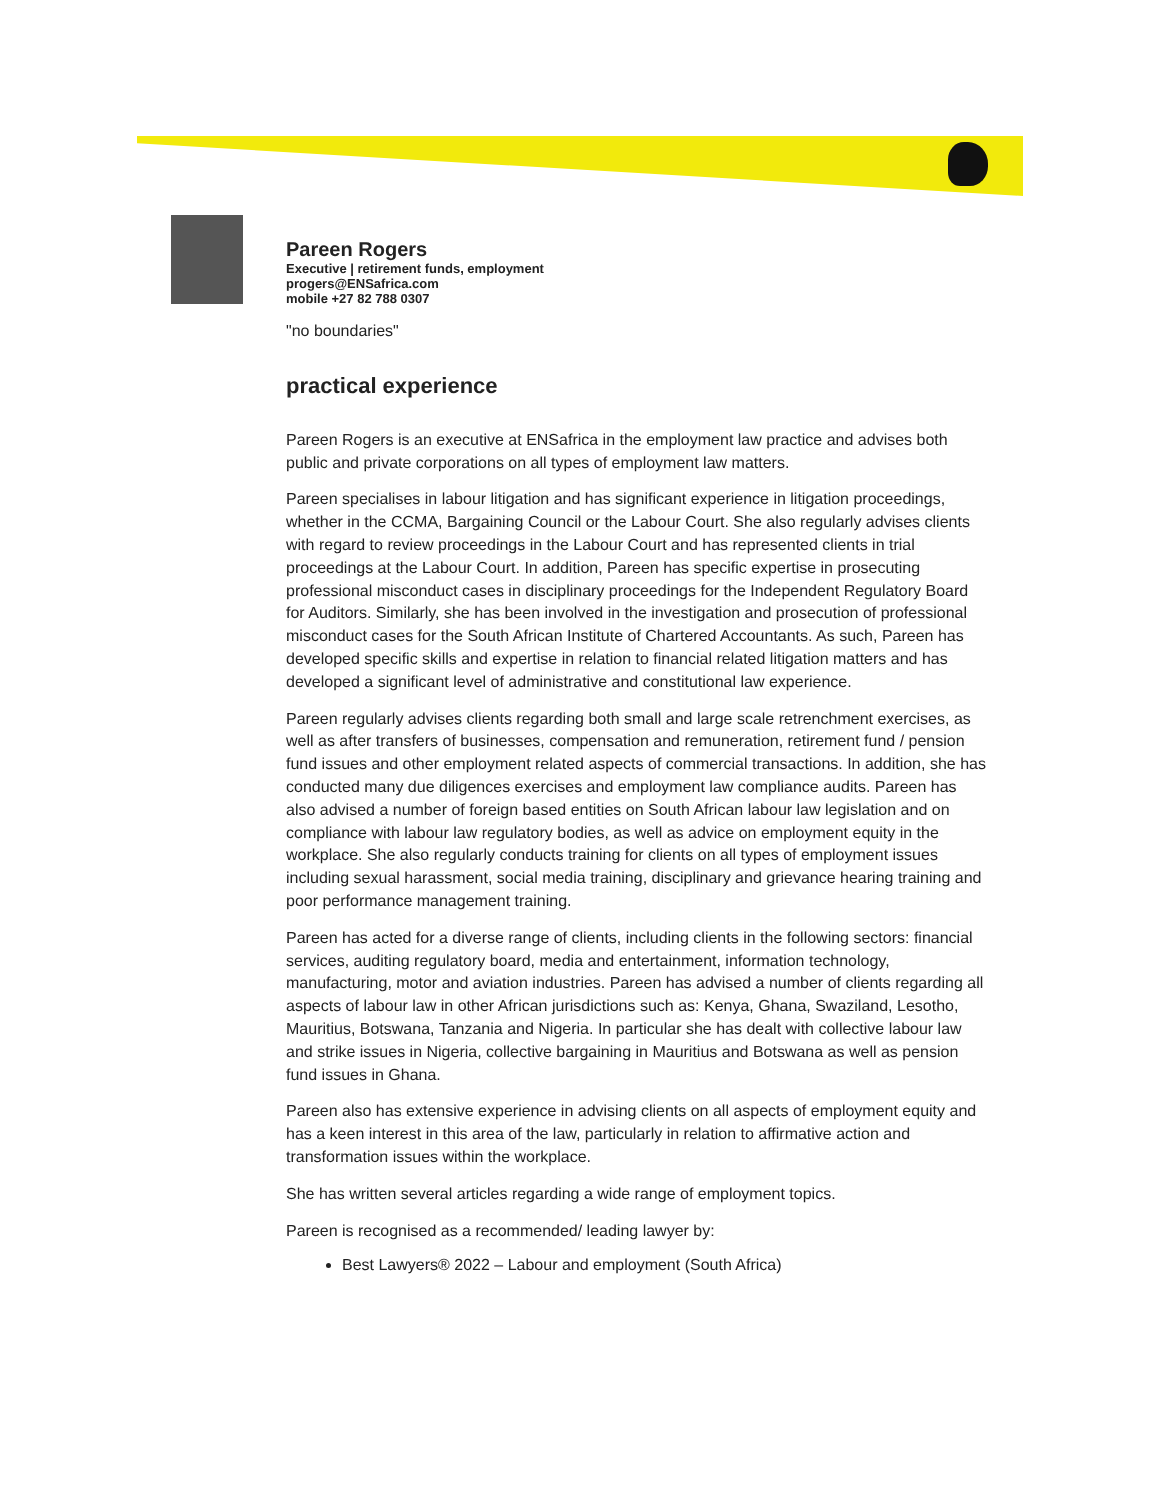Pareen Rogers
Executive | retirement funds, employment
progers@ENSafrica.com
mobile +27 82 788 0307
"no boundaries"
practical experience
Pareen Rogers is an executive at ENSafrica in the employment law practice and advises both public and private corporations on all types of employment law matters.
Pareen specialises in labour litigation and has significant experience in litigation proceedings, whether in the CCMA, Bargaining Council or the Labour Court. She also regularly advises clients with regard to review proceedings in the Labour Court and has represented clients in trial proceedings at the Labour Court. In addition, Pareen has specific expertise in prosecuting professional misconduct cases in disciplinary proceedings for the Independent Regulatory Board for Auditors. Similarly, she has been involved in the investigation and prosecution of professional misconduct cases for the South African Institute of Chartered Accountants. As such, Pareen has developed specific skills and expertise in relation to financial related litigation matters and has developed a significant level of administrative and constitutional law experience.
Pareen regularly advises clients regarding both small and large scale retrenchment exercises, as well as after transfers of businesses, compensation and remuneration, retirement fund / pension fund issues and other employment related aspects of commercial transactions. In addition, she has conducted many due diligences exercises and employment law compliance audits. Pareen has also advised a number of foreign based entities on South African labour law legislation and on compliance with labour law regulatory bodies, as well as advice on employment equity in the workplace. She also regularly conducts training for clients on all types of employment issues including sexual harassment, social media training, disciplinary and grievance hearing training and poor performance management training.
Pareen has acted for a diverse range of clients, including clients in the following sectors: financial services, auditing regulatory board, media and entertainment, information technology, manufacturing, motor and aviation industries. Pareen has advised a number of clients regarding all aspects of labour law in other African jurisdictions such as: Kenya, Ghana, Swaziland, Lesotho, Mauritius, Botswana, Tanzania and Nigeria. In particular she has dealt with collective labour law and strike issues in Nigeria, collective bargaining in Mauritius and Botswana as well as pension fund issues in Ghana.
Pareen also has extensive experience in advising clients on all aspects of employment equity and has a keen interest in this area of the law, particularly in relation to affirmative action and transformation issues within the workplace.
She has written several articles regarding a wide range of employment topics.
Pareen is recognised as a recommended/ leading lawyer by:
Best Lawyers® 2022 – Labour and employment (South Africa)